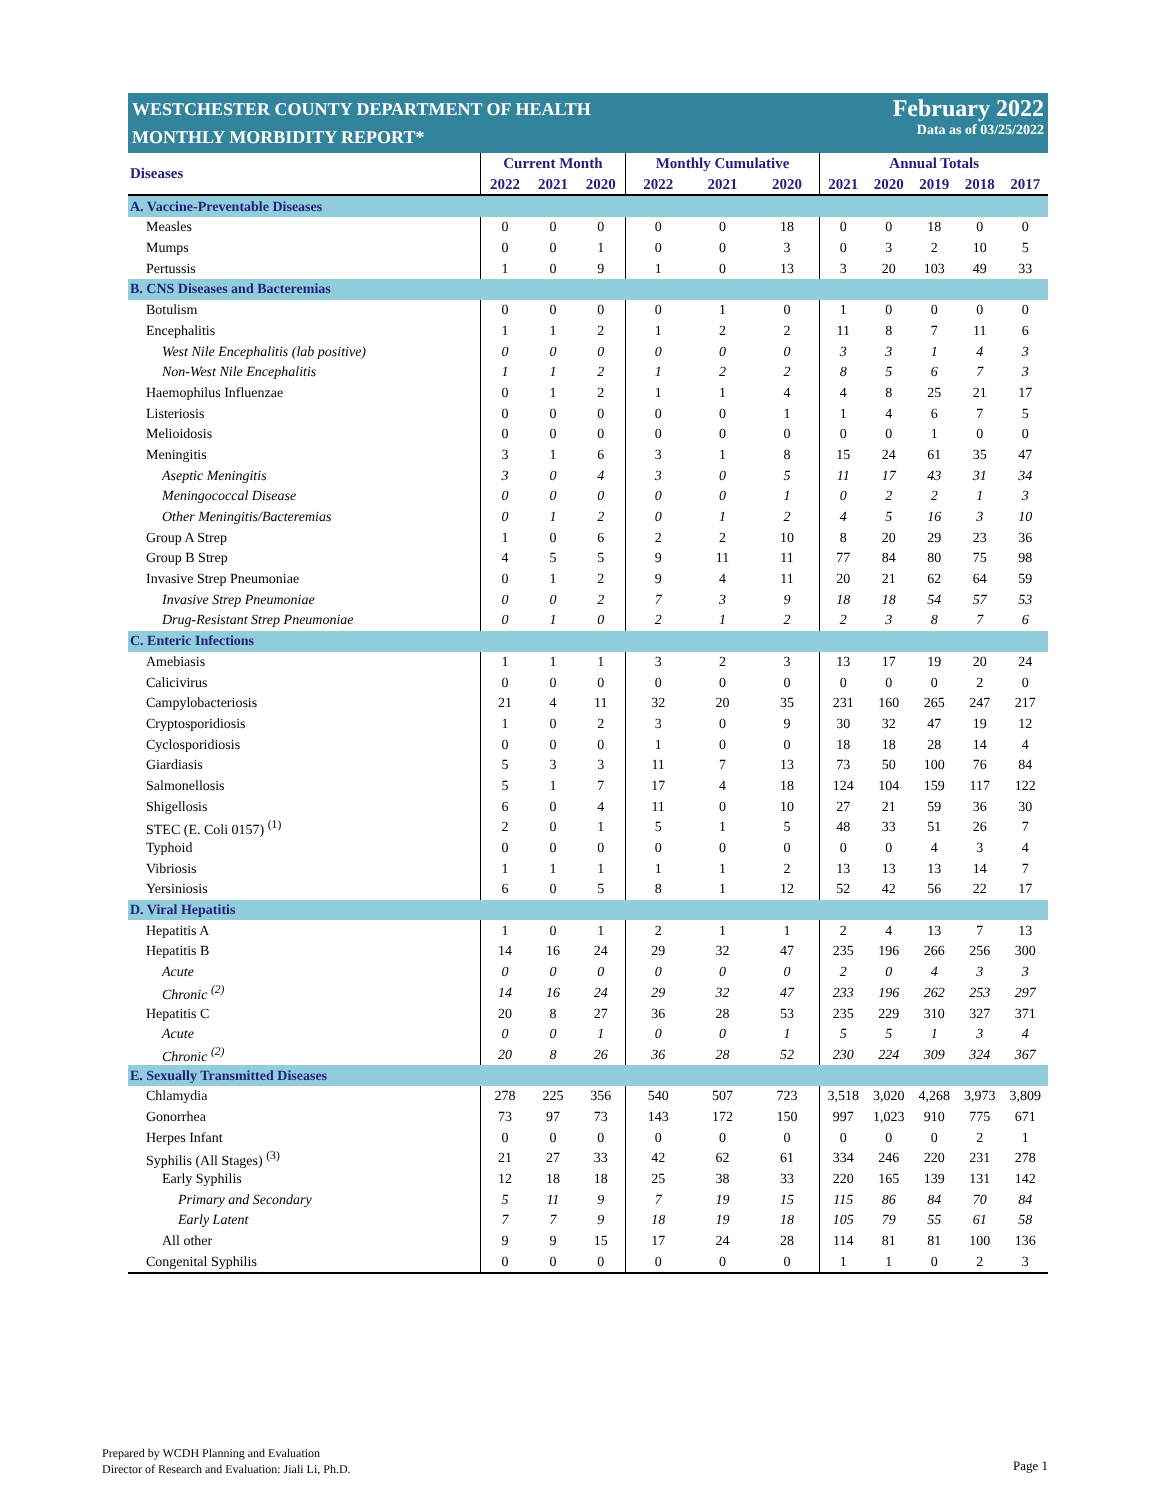WESTCHESTER COUNTY DEPARTMENT OF HEALTH
MONTHLY MORBIDITY REPORT*
February 2022
Data as of 03/25/2022
| Diseases | Current Month | | | Monthly Cumulative | | | Annual Totals | | | | |
| --- | --- | --- | --- | --- | --- | --- | --- | --- | --- | --- | --- |
| | 2022 | 2021 | 2020 | 2022 | 2021 | 2020 | 2021 | 2020 | 2019 | 2018 | 2017 |
| A. Vaccine-Preventable Diseases | | | | | | | | | | | |
| Measles | 0 | 0 | 0 | 0 | 0 | 18 | 0 | 0 | 18 | 0 | 0 |
| Mumps | 0 | 0 | 1 | 0 | 0 | 3 | 0 | 3 | 2 | 10 | 5 |
| Pertussis | 1 | 0 | 9 | 1 | 0 | 13 | 3 | 20 | 103 | 49 | 33 |
| B. CNS Diseases and Bacteremias | | | | | | | | | | | |
| Botulism | 0 | 0 | 0 | 0 | 1 | 0 | 1 | 0 | 0 | 0 | 0 |
| Encephalitis | 1 | 1 | 2 | 1 | 2 | 2 | 11 | 8 | 7 | 11 | 6 |
| West Nile Encephalitis (lab positive) | 0 | 0 | 0 | 0 | 0 | 0 | 3 | 3 | 1 | 4 | 3 |
| Non-West Nile Encephalitis | 1 | 1 | 2 | 1 | 2 | 2 | 8 | 5 | 6 | 7 | 3 |
| Haemophilus Influenzae | 0 | 1 | 2 | 1 | 1 | 4 | 4 | 8 | 25 | 21 | 17 |
| Listeriosis | 0 | 0 | 0 | 0 | 0 | 1 | 1 | 4 | 6 | 7 | 5 |
| Melioidosis | 0 | 0 | 0 | 0 | 0 | 0 | 0 | 0 | 1 | 0 | 0 |
| Meningitis | 3 | 1 | 6 | 3 | 1 | 8 | 15 | 24 | 61 | 35 | 47 |
| Aseptic Meningitis | 3 | 0 | 4 | 3 | 0 | 5 | 11 | 17 | 43 | 31 | 34 |
| Meningococcal Disease | 0 | 0 | 0 | 0 | 0 | 1 | 0 | 2 | 2 | 1 | 3 |
| Other Meningitis/Bacteremias | 0 | 1 | 2 | 0 | 1 | 2 | 4 | 5 | 16 | 3 | 10 |
| Group A Strep | 1 | 0 | 6 | 2 | 2 | 10 | 8 | 20 | 29 | 23 | 36 |
| Group B Strep | 4 | 5 | 5 | 9 | 11 | 11 | 77 | 84 | 80 | 75 | 98 |
| Invasive Strep Pneumoniae | 0 | 1 | 2 | 9 | 4 | 11 | 20 | 21 | 62 | 64 | 59 |
| Invasive Strep Pneumoniae | 0 | 0 | 2 | 7 | 3 | 9 | 18 | 18 | 54 | 57 | 53 |
| Drug-Resistant Strep Pneumoniae | 0 | 1 | 0 | 2 | 1 | 2 | 2 | 3 | 8 | 7 | 6 |
| C. Enteric Infections | | | | | | | | | | | |
| Amebiasis | 1 | 1 | 1 | 3 | 2 | 3 | 13 | 17 | 19 | 20 | 24 |
| Calicivirus | 0 | 0 | 0 | 0 | 0 | 0 | 0 | 0 | 0 | 2 | 0 |
| Campylobacteriosis | 21 | 4 | 11 | 32 | 20 | 35 | 231 | 160 | 265 | 247 | 217 |
| Cryptosporidiosis | 1 | 0 | 2 | 3 | 0 | 9 | 30 | 32 | 47 | 19 | 12 |
| Cyclosporidiosis | 0 | 0 | 0 | 1 | 0 | 0 | 18 | 18 | 28 | 14 | 4 |
| Giardiasis | 5 | 3 | 3 | 11 | 7 | 13 | 73 | 50 | 100 | 76 | 84 |
| Salmonellosis | 5 | 1 | 7 | 17 | 4 | 18 | 124 | 104 | 159 | 117 | 122 |
| Shigellosis | 6 | 0 | 4 | 11 | 0 | 10 | 27 | 21 | 59 | 36 | 30 |
| STEC (E. Coli 0157) <sup>(1)</sup> | 2 | 0 | 1 | 5 | 1 | 5 | 48 | 33 | 51 | 26 | 7 |
| Typhoid | 0 | 0 | 0 | 0 | 0 | 0 | 0 | 0 | 4 | 3 | 4 |
| Vibriosis | 1 | 1 | 1 | 1 | 1 | 2 | 13 | 13 | 13 | 14 | 7 |
| Yersiniosis | 6 | 0 | 5 | 8 | 1 | 12 | 52 | 42 | 56 | 22 | 17 |
| D. Viral Hepatitis | | | | | | | | | | | |
| Hepatitis A | 1 | 0 | 1 | 2 | 1 | 1 | 2 | 4 | 13 | 7 | 13 |
| Hepatitis B | 14 | 16 | 24 | 29 | 32 | 47 | 235 | 196 | 266 | 256 | 300 |
| Acute | 0 | 0 | 0 | 0 | 0 | 0 | 2 | 0 | 4 | 3 | 3 |
| Chronic <sup>(2)</sup> | 14 | 16 | 24 | 29 | 32 | 47 | 233 | 196 | 262 | 253 | 297 |
| Hepatitis C | 20 | 8 | 27 | 36 | 28 | 53 | 235 | 229 | 310 | 327 | 371 |
| Acute | 0 | 0 | 1 | 0 | 0 | 1 | 5 | 5 | 1 | 3 | 4 |
| Chronic <sup>(2)</sup> | 20 | 8 | 26 | 36 | 28 | 52 | 230 | 224 | 309 | 324 | 367 |
| E. Sexually Transmitted Diseases | | | | | | | | | | | |
| Chlamydia | 278 | 225 | 356 | 540 | 507 | 723 | 3,518 | 3,020 | 4,268 | 3,973 | 3,809 |
| Gonorrhea | 73 | 97 | 73 | 143 | 172 | 150 | 997 | 1,023 | 910 | 775 | 671 |
| Herpes Infant | 0 | 0 | 0 | 0 | 0 | 0 | 0 | 0 | 0 | 2 | 1 |
| Syphilis (All Stages) <sup>(3)</sup> | 21 | 27 | 33 | 42 | 62 | 61 | 334 | 246 | 220 | 231 | 278 |
| Early Syphilis | 12 | 18 | 18 | 25 | 38 | 33 | 220 | 165 | 139 | 131 | 142 |
| Primary and Secondary | 5 | 11 | 9 | 7 | 19 | 15 | 115 | 86 | 84 | 70 | 84 |
| Early Latent | 7 | 7 | 9 | 18 | 19 | 18 | 105 | 79 | 55 | 61 | 58 |
| All other | 9 | 9 | 15 | 17 | 24 | 28 | 114 | 81 | 81 | 100 | 136 |
| Congenital Syphilis | 0 | 0 | 0 | 0 | 0 | 0 | 1 | 1 | 0 | 2 | 3 |
Prepared by WCDH Planning and Evaluation
Director of Research and Evaluation: Jiali Li, Ph.D.
Page 1